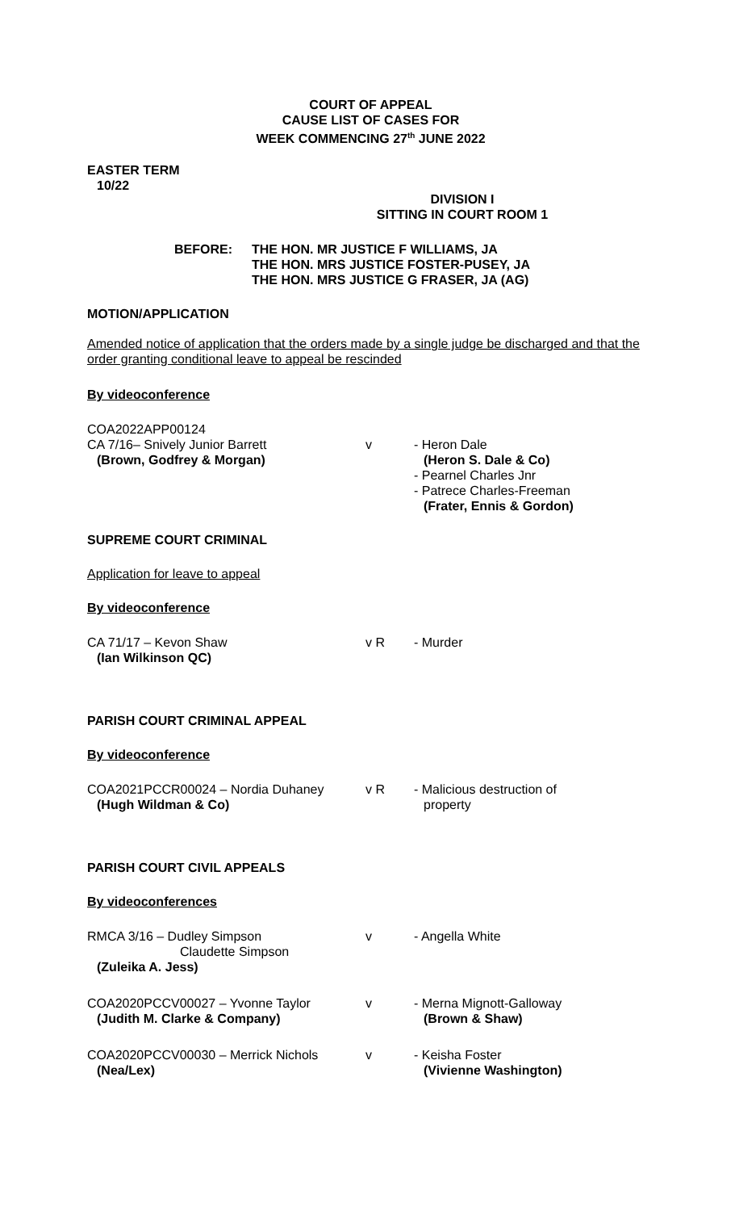COURT OF APPEAL
CAUSE LIST OF CASES FOR
WEEK COMMENCING 27<sup>th</sup> JUNE 2022
EASTER TERM
10/22
DIVISION I
SITTING IN COURT ROOM 1
BEFORE: THE HON. MR JUSTICE F WILLIAMS, JA
THE HON. MRS JUSTICE FOSTER-PUSEY, JA
THE HON. MRS JUSTICE G FRASER, JA (AG)
MOTION/APPLICATION
Amended notice of application that the orders made by a single judge be discharged and that the order granting conditional leave to appeal be rescinded
By videoconference
COA2022APP00124
CA 7/16– Snively Junior Barrett
(Brown, Godfrey & Morgan)
v
- Heron Dale
(Heron S. Dale & Co)
- Pearnel Charles Jnr
- Patrece Charles-Freeman
(Frater, Ennis & Gordon)
SUPREME COURT CRIMINAL
Application for leave to appeal
By videoconference
CA 71/17 – Kevon Shaw
(Ian Wilkinson QC)
v R - Murder
PARISH COURT CRIMINAL APPEAL
By videoconference
COA2021PCCR00024 – Nordia Duhaney
(Hugh Wildman & Co)
v R - Malicious destruction of
property
PARISH COURT CIVIL APPEALS
By videoconferences
RMCA 3/16 – Dudley Simpson
Claudette Simpson
(Zuleika A. Jess)
v - Angella White
COA2020PCCV00027 – Yvonne Taylor
(Judith M. Clarke & Company)
v - Merna Mignott-Galloway
(Brown & Shaw)
COA2020PCCV00030 – Merrick Nichols
(Nea/Lex)
v - Keisha Foster
(Vivienne Washington)